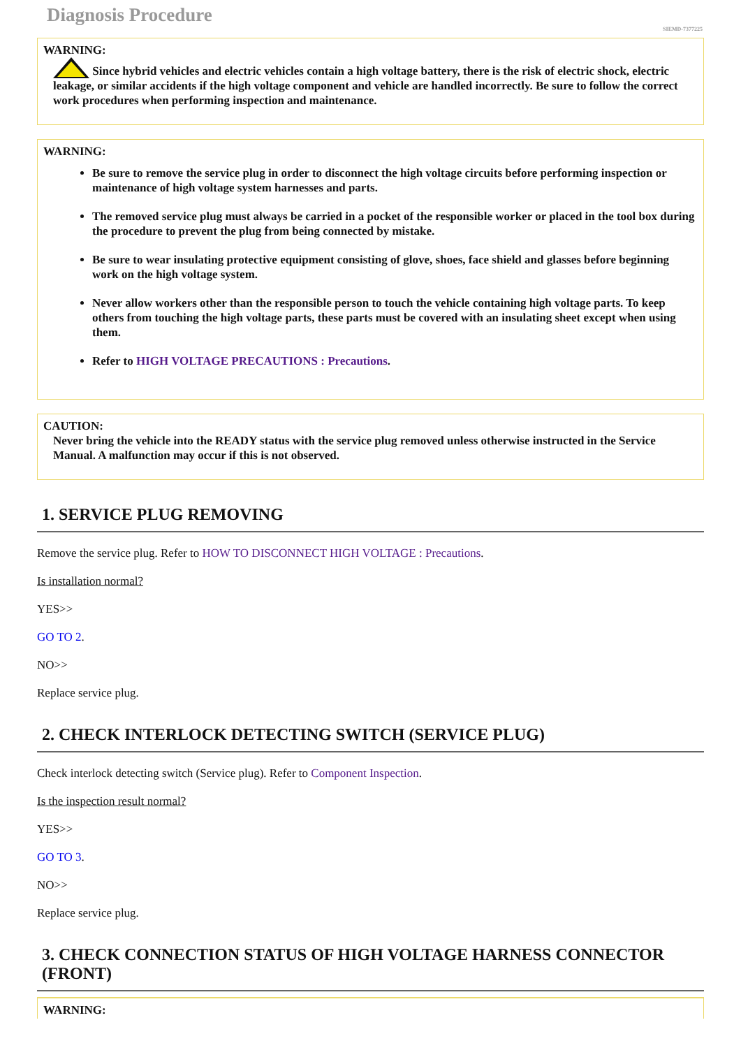Diagnosis Procedure
SIEMD-7377225
WARNING:
Since hybrid vehicles and electric vehicles contain a high voltage battery, there is the risk of electric shock, electric leakage, or similar accidents if the high voltage component and vehicle are handled incorrectly. Be sure to follow the correct work procedures when performing inspection and maintenance.
WARNING:
Be sure to remove the service plug in order to disconnect the high voltage circuits before performing inspection or maintenance of high voltage system harnesses and parts.
The removed service plug must always be carried in a pocket of the responsible worker or placed in the tool box during the procedure to prevent the plug from being connected by mistake.
Be sure to wear insulating protective equipment consisting of glove, shoes, face shield and glasses before beginning work on the high voltage system.
Never allow workers other than the responsible person to touch the vehicle containing high voltage parts. To keep others from touching the high voltage parts, these parts must be covered with an insulating sheet except when using them.
Refer to HIGH VOLTAGE PRECAUTIONS : Precautions.
CAUTION:
Never bring the vehicle into the READY status with the service plug removed unless otherwise instructed in the Service Manual. A malfunction may occur if this is not observed.
1. SERVICE PLUG REMOVING
Remove the service plug. Refer to HOW TO DISCONNECT HIGH VOLTAGE : Precautions.
Is installation normal?
YES>>
GO TO 2.
NO>>
Replace service plug.
2. CHECK INTERLOCK DETECTING SWITCH (SERVICE PLUG)
Check interlock detecting switch (Service plug). Refer to Component Inspection.
Is the inspection result normal?
YES>>
GO TO 3.
NO>>
Replace service plug.
3. CHECK CONNECTION STATUS OF HIGH VOLTAGE HARNESS CONNECTOR (FRONT)
WARNING: